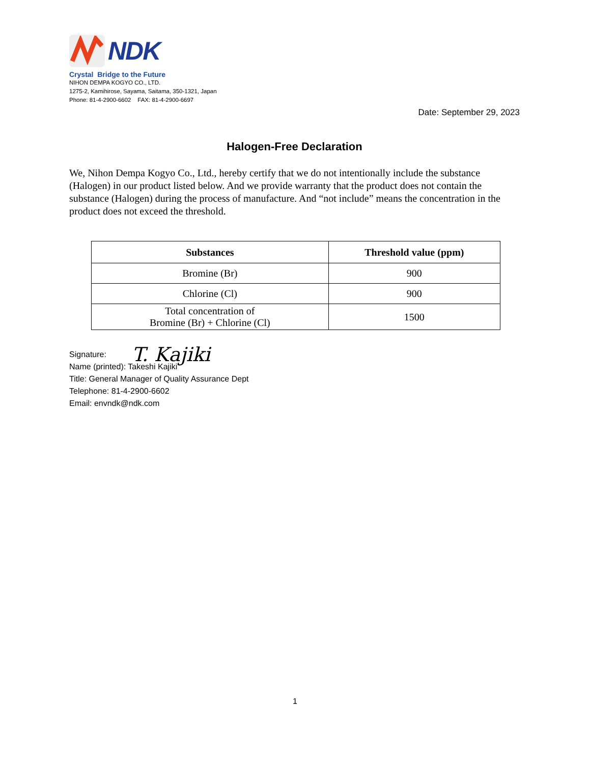NDK
Crystal Bridge to the Future
NIHON DEMPA KOGYO CO., LTD.
1275-2, Kamihirose, Sayama, Saitama, 350-1321, Japan
Phone: 81-4-2900-6602 FAX: 81-4-2900-6697
Date: September 29, 2023
Halogen-Free Declaration
We, Nihon Dempa Kogyo Co., Ltd., hereby certify that we do not intentionally include the substance (Halogen) in our product listed below. And we provide warranty that the product does not contain the substance (Halogen) during the process of manufacture. And “not include” means the concentration in the product does not exceed the threshold.
| Substances | Threshold value (ppm) |
| --- | --- |
| Bromine (Br) | 900 |
| Chlorine (Cl) | 900 |
| Total concentration of Bromine (Br) + Chlorine (Cl) | 1500 |
Signature: T. Kajiki
Name (printed): Takeshi Kajiki
Title: General Manager of Quality Assurance Dept
Telephone: 81-4-2900-6602
Email: envndk@ndk.com
1